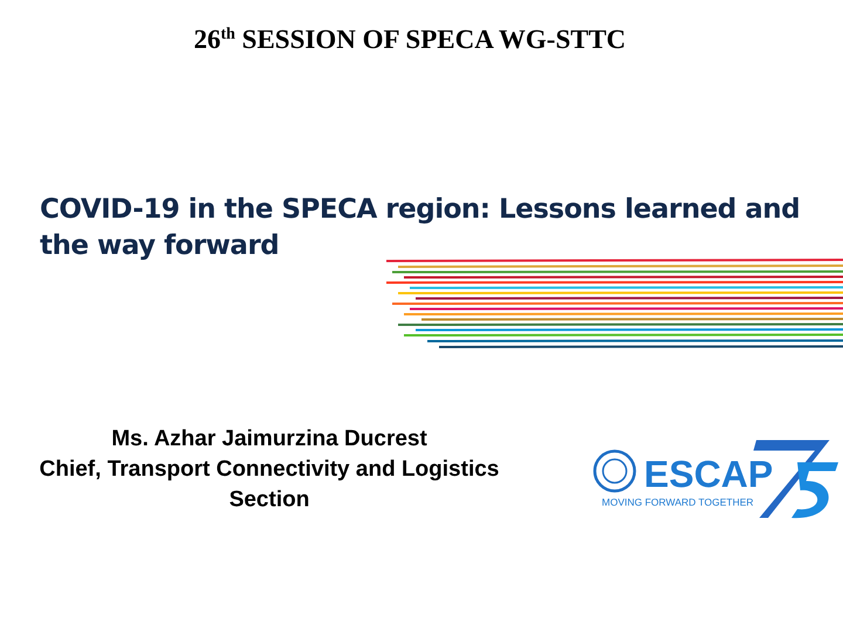26<sup>th</sup> SESSION OF SPECA WG-STTC
COVID-19 in the SPECA region: Lessons learned and the way forward
Ms. Azhar Jaimurzina Ducrest
Chief, Transport Connectivity and Logistics Section
ESCAP
MOVING FORWARD TOGETHER